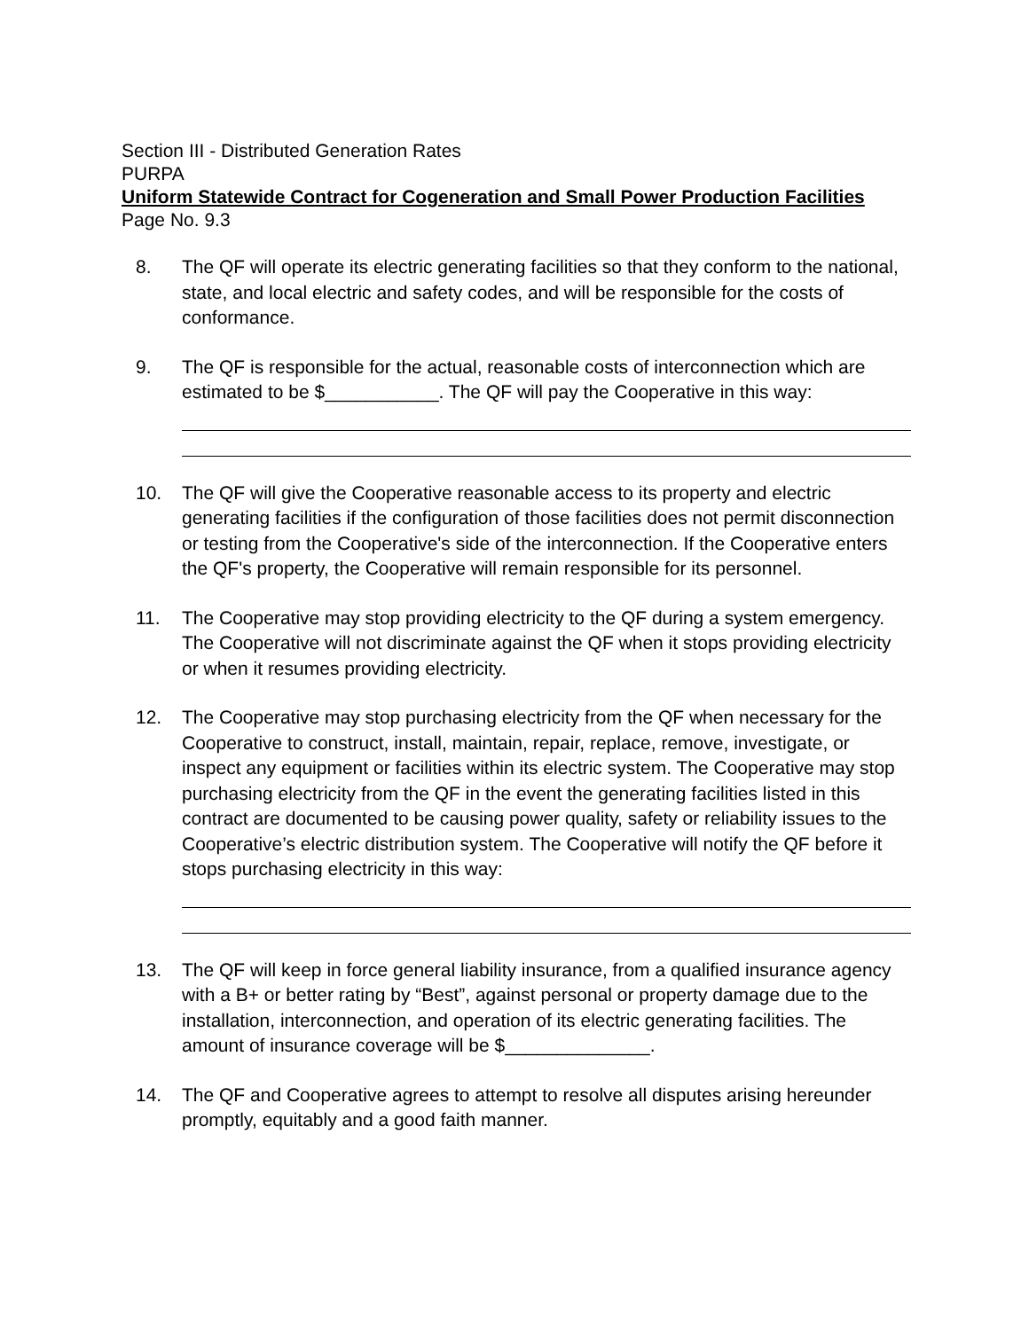Section III - Distributed Generation Rates
PURPA
Uniform Statewide Contract for Cogeneration and Small Power Production Facilities
Page No. 9.3
8. The QF will operate its electric generating facilities so that they conform to the national, state, and local electric and safety codes, and will be responsible for the costs of conformance.
9. The QF is responsible for the actual, reasonable costs of interconnection which are estimated to be $___________. The QF will pay the Cooperative in this way:
10. The QF will give the Cooperative reasonable access to its property and electric generating facilities if the configuration of those facilities does not permit disconnection or testing from the Cooperative's side of the interconnection. If the Cooperative enters the QF's property, the Cooperative will remain responsible for its personnel.
11. The Cooperative may stop providing electricity to the QF during a system emergency. The Cooperative will not discriminate against the QF when it stops providing electricity or when it resumes providing electricity.
12. The Cooperative may stop purchasing electricity from the QF when necessary for the Cooperative to construct, install, maintain, repair, replace, remove, investigate, or inspect any equipment or facilities within its electric system. The Cooperative may stop purchasing electricity from the QF in the event the generating facilities listed in this contract are documented to be causing power quality, safety or reliability issues to the Cooperative’s electric distribution system. The Cooperative will notify the QF before it stops purchasing electricity in this way:
13. The QF will keep in force general liability insurance, from a qualified insurance agency with a B+ or better rating by “Best”, against personal or property damage due to the installation, interconnection, and operation of its electric generating facilities. The amount of insurance coverage will be $______________.
14. The QF and Cooperative agrees to attempt to resolve all disputes arising hereunder promptly, equitably and a good faith manner.